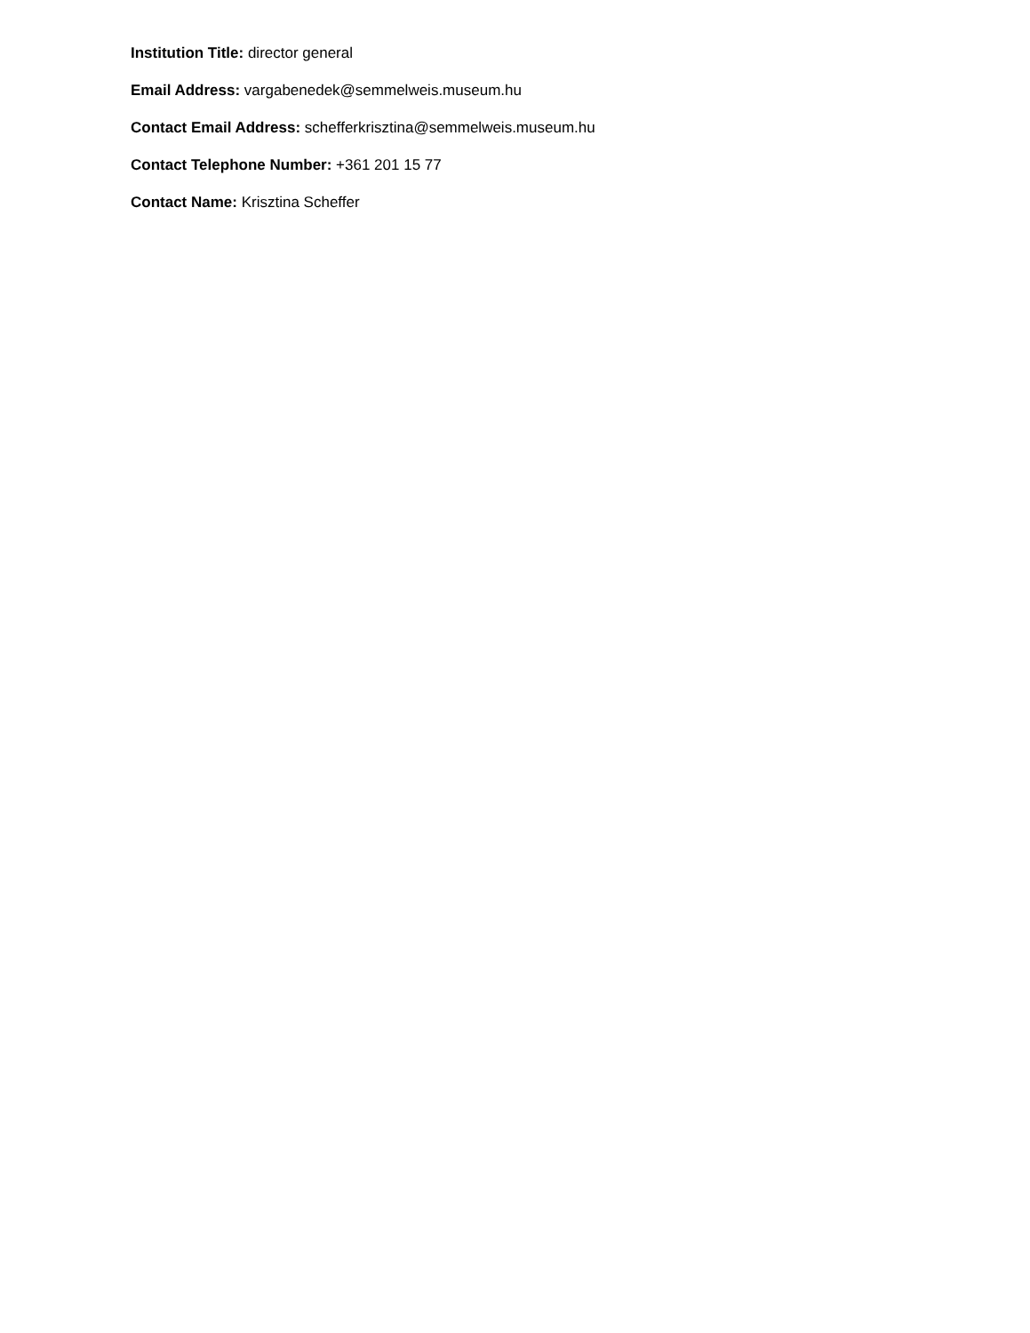Institution Title: director general
Email Address: vargabenedek@semmelweis.museum.hu
Contact Email Address: schefferkrisztina@semmelweis.museum.hu
Contact Telephone Number: +361 201 15 77
Contact Name: Krisztina Scheffer